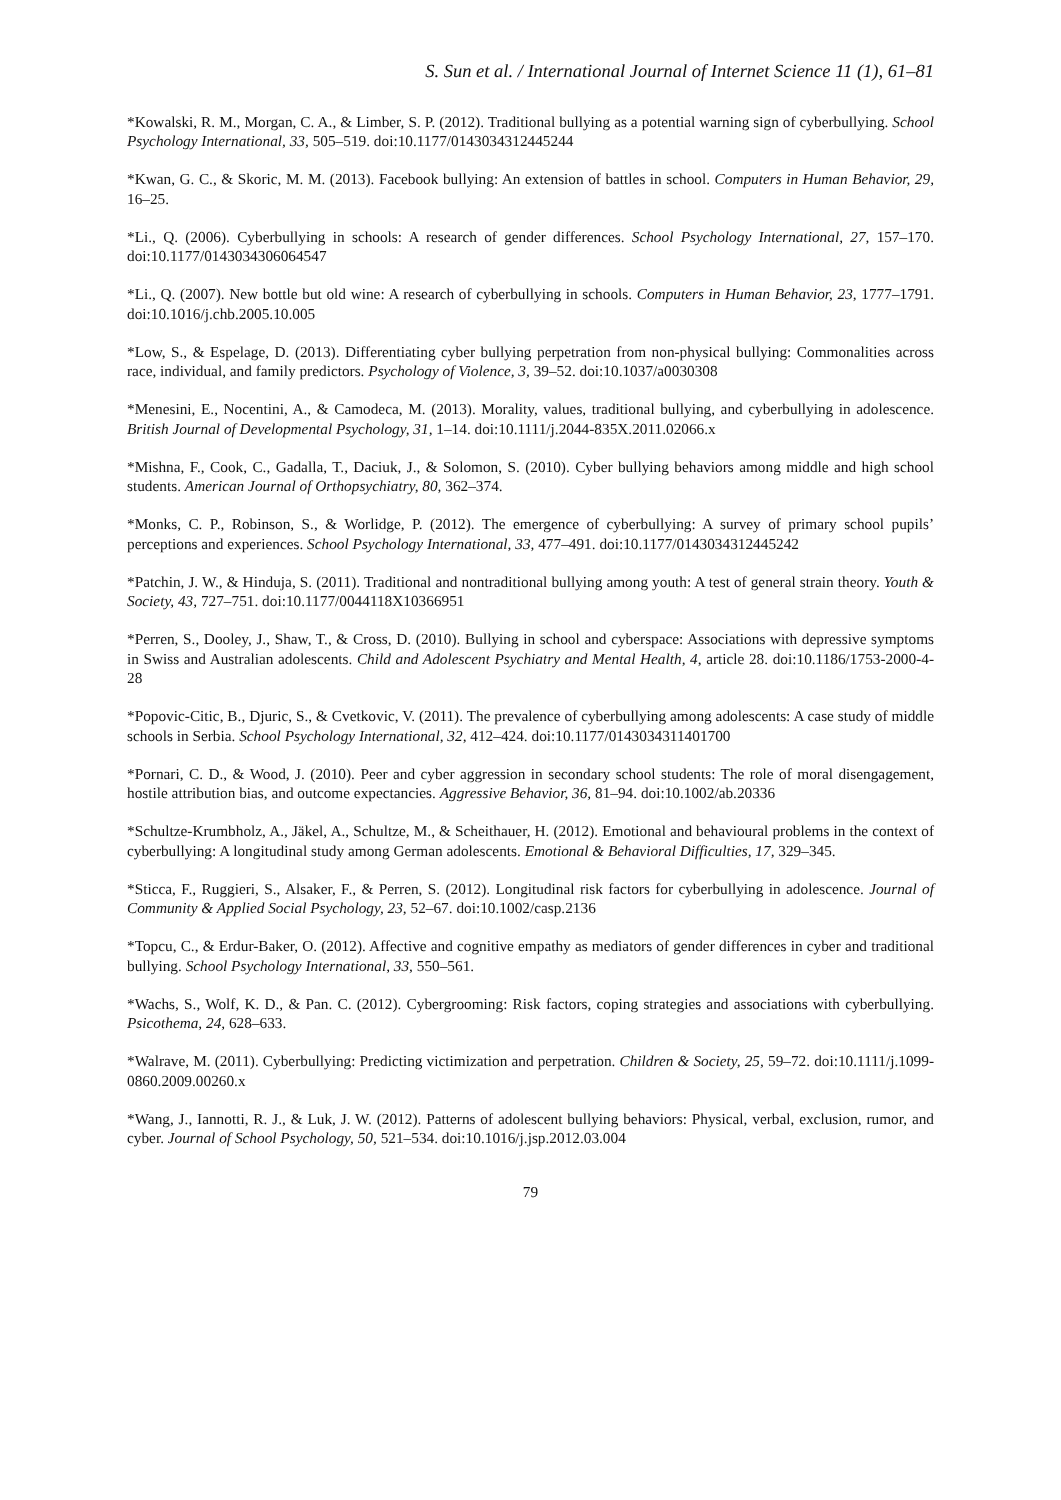S. Sun et al. / International Journal of Internet Science 11 (1), 61–81
*Kowalski, R. M., Morgan, C. A., & Limber, S. P. (2012). Traditional bullying as a potential warning sign of cyberbullying. School Psychology International, 33, 505–519. doi:10.1177/0143034312445244
*Kwan, G. C., & Skoric, M. M. (2013). Facebook bullying: An extension of battles in school. Computers in Human Behavior, 29, 16–25.
*Li., Q. (2006). Cyberbullying in schools: A research of gender differences. School Psychology International, 27, 157–170. doi:10.1177/0143034306064547
*Li., Q. (2007). New bottle but old wine: A research of cyberbullying in schools. Computers in Human Behavior, 23, 1777–1791. doi:10.1016/j.chb.2005.10.005
*Low, S., & Espelage, D. (2013). Differentiating cyber bullying perpetration from non-physical bullying: Commonalities across race, individual, and family predictors. Psychology of Violence, 3, 39–52. doi:10.1037/a0030308
*Menesini, E., Nocentini, A., & Camodeca, M. (2013). Morality, values, traditional bullying, and cyberbullying in adolescence. British Journal of Developmental Psychology, 31, 1–14. doi:10.1111/j.2044-835X.2011.02066.x
*Mishna, F., Cook, C., Gadalla, T., Daciuk, J., & Solomon, S. (2010). Cyber bullying behaviors among middle and high school students. American Journal of Orthopsychiatry, 80, 362–374.
*Monks, C. P., Robinson, S., & Worlidge, P. (2012). The emergence of cyberbullying: A survey of primary school pupils’ perceptions and experiences. School Psychology International, 33, 477–491. doi:10.1177/0143034312445242
*Patchin, J. W., & Hinduja, S. (2011). Traditional and nontraditional bullying among youth: A test of general strain theory. Youth & Society, 43, 727–751. doi:10.1177/0044118X10366951
*Perren, S., Dooley, J., Shaw, T., & Cross, D. (2010). Bullying in school and cyberspace: Associations with depressive symptoms in Swiss and Australian adolescents. Child and Adolescent Psychiatry and Mental Health, 4, article 28. doi:10.1186/1753-2000-4-28
*Popovic-Citic, B., Djuric, S., & Cvetkovic, V. (2011). The prevalence of cyberbullying among adolescents: A case study of middle schools in Serbia. School Psychology International, 32, 412–424. doi:10.1177/0143034311401700
*Pornari, C. D., & Wood, J. (2010). Peer and cyber aggression in secondary school students: The role of moral disengagement, hostile attribution bias, and outcome expectancies. Aggressive Behavior, 36, 81–94. doi:10.1002/ab.20336
*Schultze-Krumbholz, A., Jäkel, A., Schultze, M., & Scheithauer, H. (2012). Emotional and behavioural problems in the context of cyberbullying: A longitudinal study among German adolescents. Emotional & Behavioral Difficulties, 17, 329–345.
*Sticca, F., Ruggieri, S., Alsaker, F., & Perren, S. (2012). Longitudinal risk factors for cyberbullying in adolescence. Journal of Community & Applied Social Psychology, 23, 52–67. doi:10.1002/casp.2136
*Topcu, C., & Erdur-Baker, O. (2012). Affective and cognitive empathy as mediators of gender differences in cyber and traditional bullying. School Psychology International, 33, 550–561.
*Wachs, S., Wolf, K. D., & Pan. C. (2012). Cybergrooming: Risk factors, coping strategies and associations with cyberbullying. Psicothema, 24, 628–633.
*Walrave, M. (2011). Cyberbullying: Predicting victimization and perpetration. Children & Society, 25, 59–72. doi:10.1111/j.1099-0860.2009.00260.x
*Wang, J., Iannotti, R. J., & Luk, J. W. (2012). Patterns of adolescent bullying behaviors: Physical, verbal, exclusion, rumor, and cyber. Journal of School Psychology, 50, 521–534. doi:10.1016/j.jsp.2012.03.004
79